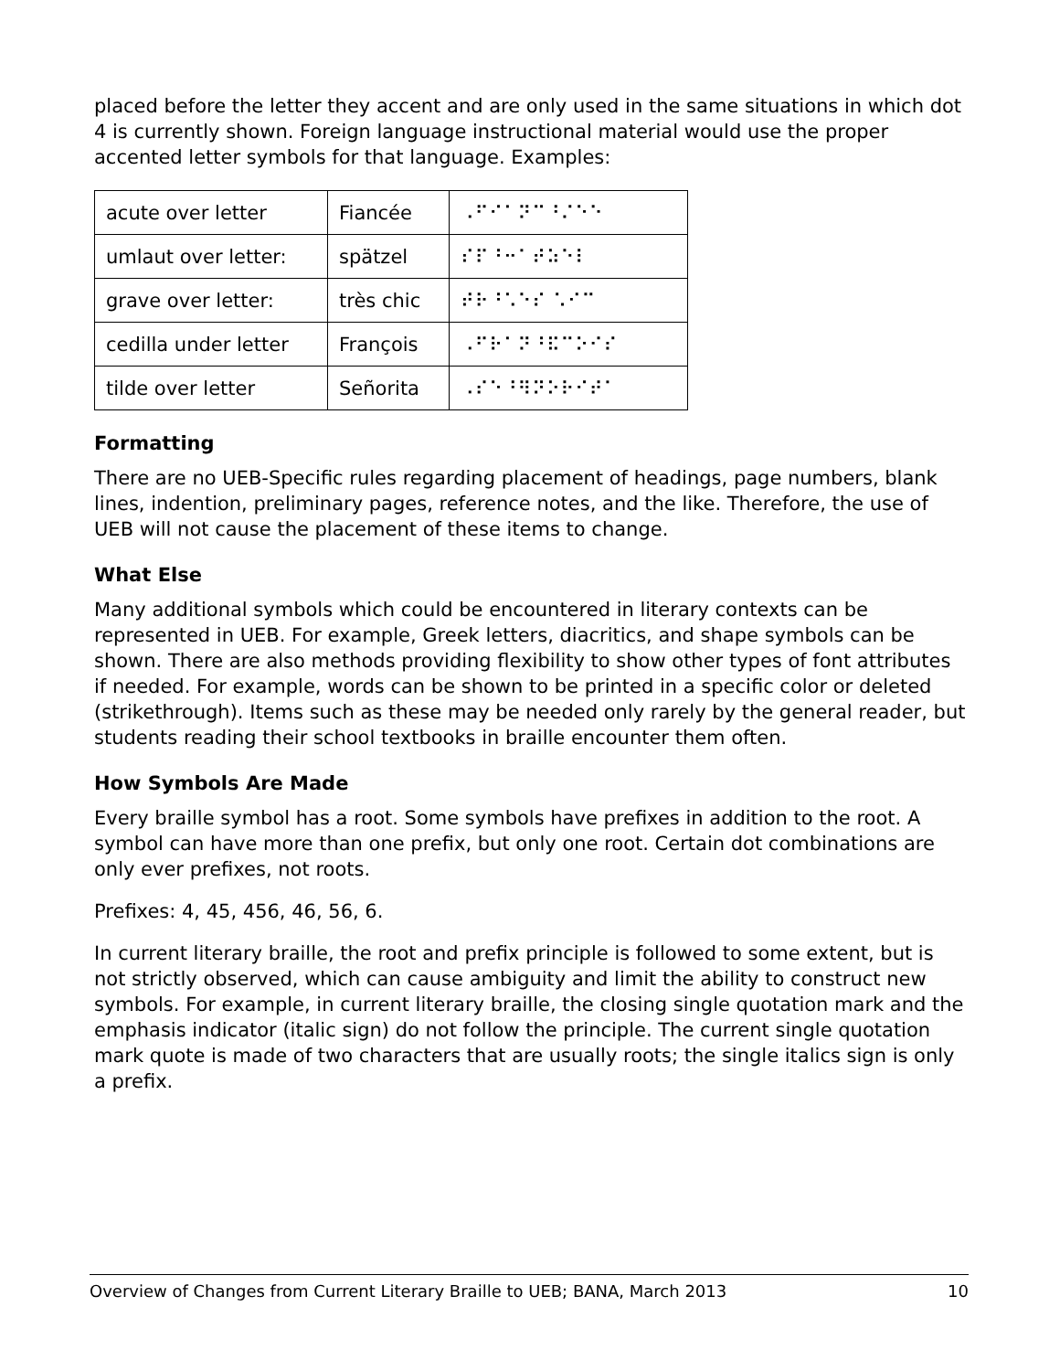placed before the letter they accent and are only used in the same situations in which dot 4 is currently shown. Foreign language instructional material would use the proper accented letter symbols for that language. Examples:
| acute over letter | Fiancée | ⠠⠋⠊⠁⠝⠉⠘⠌⠑⠑ |
| umlaut over letter: | spätzel | ⠎⠏⠘⠒⠁⠞⠵⠑⠇ |
| grave over letter: | très chic | ⠞⠗⠘⠡⠑⠎ ⠡⠊⠉ |
| cedilla under letter | François | ⠠⠋⠗⠁⠝⠘⠯⠉⠕⠊⠎ |
| tilde over letter | Señorita | ⠠⠎⠑⠘⠻⠝⠕⠗⠊⠞⠁ |
Formatting
There are no UEB-Specific rules regarding placement of headings, page numbers, blank lines, indention, preliminary pages, reference notes, and the like. Therefore, the use of UEB will not cause the placement of these items to change.
What Else
Many additional symbols which could be encountered in literary contexts can be represented in UEB. For example, Greek letters, diacritics, and shape symbols can be shown. There are also methods providing flexibility to show other types of font attributes if needed. For example, words can be shown to be printed in a specific color or deleted (strikethrough). Items such as these may be needed only rarely by the general reader, but students reading their school textbooks in braille encounter them often.
How Symbols Are Made
Every braille symbol has a root. Some symbols have prefixes in addition to the root. A symbol can have more than one prefix, but only one root. Certain dot combinations are only ever prefixes, not roots.
Prefixes: 4, 45, 456, 46, 56, 6.
In current literary braille, the root and prefix principle is followed to some extent, but is not strictly observed, which can cause ambiguity and limit the ability to construct new symbols. For example, in current literary braille, the closing single quotation mark and the emphasis indicator (italic sign) do not follow the principle. The current single quotation mark quote is made of two characters that are usually roots; the single italics sign is only a prefix.
Overview of Changes from Current Literary Braille to UEB; BANA, March 2013 10